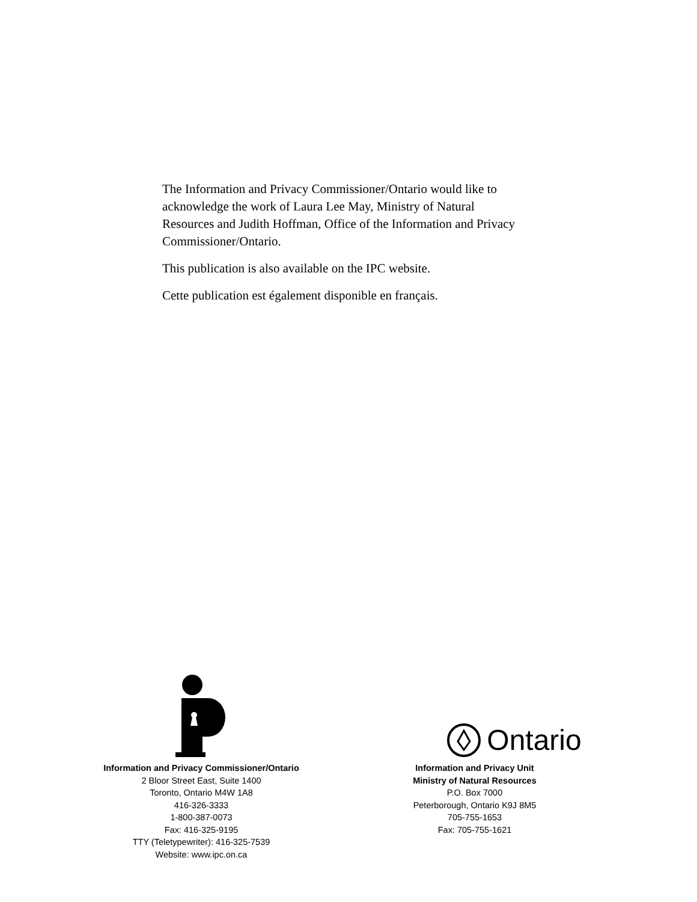The Information and Privacy Commissioner/Ontario would like to acknowledge the work of Laura Lee May, Ministry of Natural Resources and Judith Hoffman, Office of the Information and Privacy Commissioner/Ontario.
This publication is also available on the IPC website.
Cette publication est également disponible en français.
Information and Privacy Commissioner/Ontario
2 Bloor Street East, Suite 1400
Toronto, Ontario M4W 1A8
416-326-3333
1-800-387-0073
Fax: 416-325-9195
TTY (Teletypewriter): 416-325-7539
Website: www.ipc.on.ca
Ontario
Information and Privacy Unit
Ministry of Natural Resources
P.O. Box 7000
Peterborough, Ontario K9J 8M5
705-755-1653
Fax: 705-755-1621